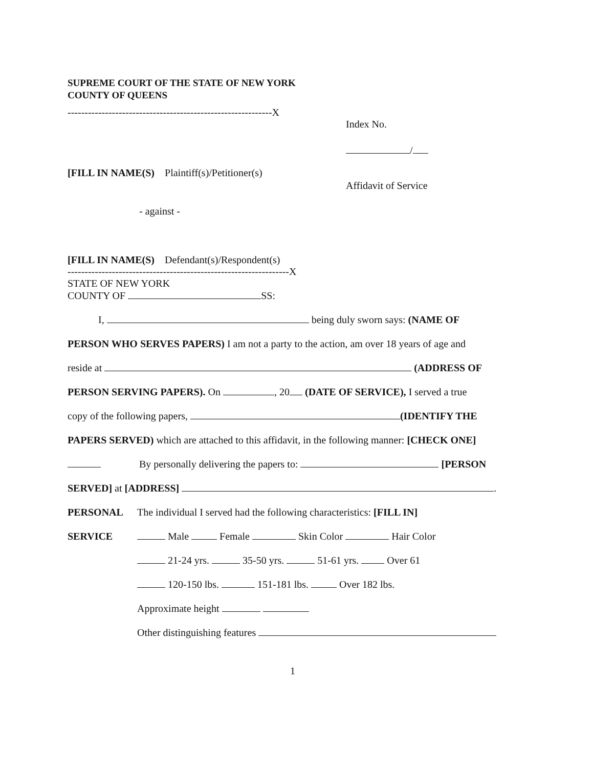SUPREME COURT OF THE STATE OF NEW YORK
COUNTY OF QUEENS
------------------------------------------------------------X
Index No.
/
Affidavit of Service
[FILL IN NAME(S) Plaintiff(s)/Petitioner(s)
- against -
[FILL IN NAME(S) Defendant(s)/Respondent(s)
-----------------------------------------------------------------X
STATE OF NEW YORK
COUNTY OF SS:
I, being duly sworn says: (NAME OF
PERSON WHO SERVES PAPERS) I am not a party to the action, am over 18 years of age and
reside at (ADDRESS OF
PERSON SERVING PAPERS). On , 20 (DATE OF SERVICE), I served a true
copy of the following papers, (IDENTIFY THE
PAPERS SERVED) which are attached to this affidavit, in the following manner: [CHECK ONE]
By personally delivering the papers to: [PERSON
SERVED] at [ADDRESS] .
PERSONAL The individual I served had the following characteristics: [FILL IN]
SERVICE Male Female Skin Color Hair Color
21-24 yrs. 35-50 yrs. 51-61 yrs. Over 61
120-150 lbs. 151-181 lbs. Over 182 lbs.
Approximate height
Other distinguishing features
1